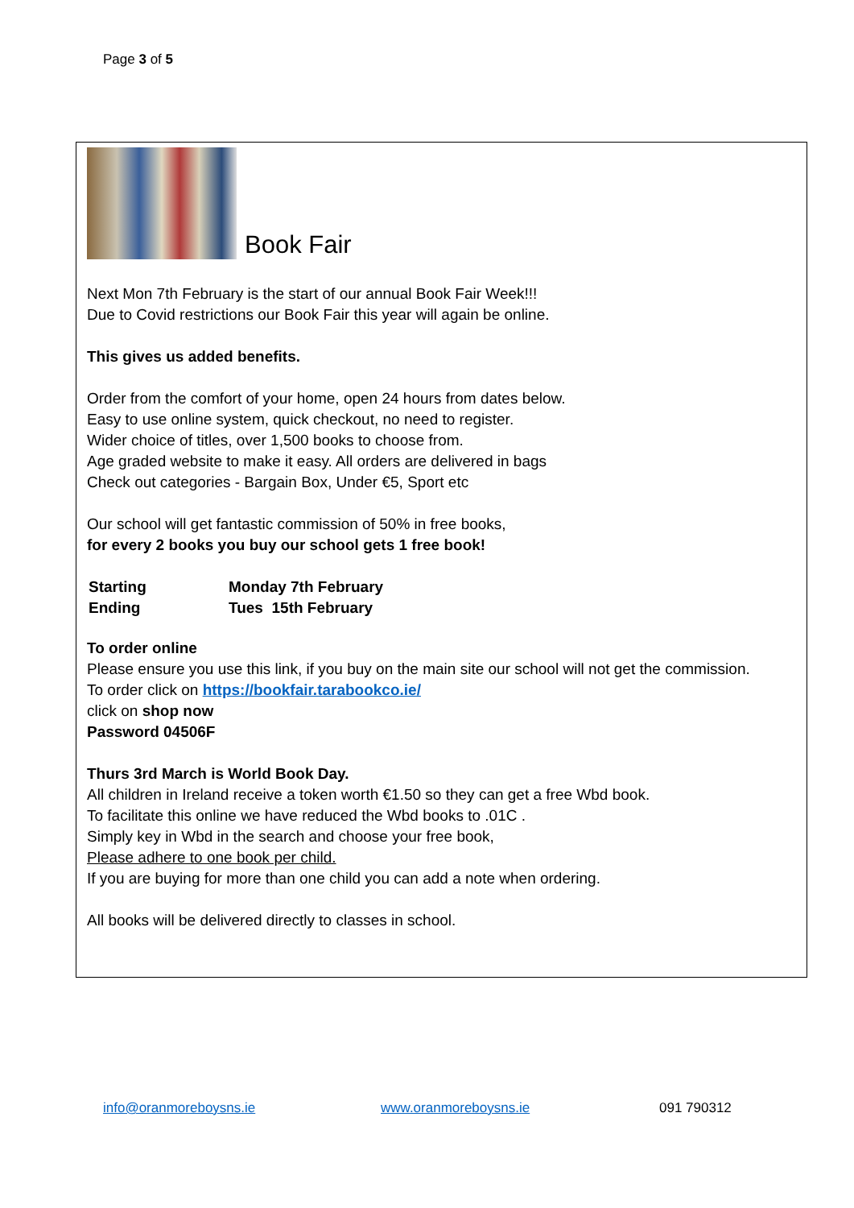Page 3 of 5
Book Fair
Next Mon 7th February is the start of our annual Book Fair Week!!!
Due to Covid restrictions our Book Fair this year will again be online.
This gives us added benefits.
Order from the comfort of your home, open 24 hours from dates below.
Easy to use online system, quick checkout, no need to register.
Wider choice of titles, over 1,500 books to choose from.
Age graded website to make it easy. All orders are delivered in bags
Check out categories - Bargain Box, Under €5, Sport etc
Our school will get fantastic commission of 50% in free books,
for every 2 books you buy our school gets 1 free book!
| Starting | Monday 7th February |
| Ending | Tues 15th February |
To order online
Please ensure you use this link, if you buy on the main site our school will not get the commission.
To order click on https://bookfair.tarabookco.ie/
click on shop now
Password 04506F
Thurs 3rd March is World Book Day.
All children in Ireland receive a token worth €1.50 so they can get a free Wbd book.
To facilitate this online we have reduced the Wbd books to .01C .
Simply key in Wbd in the search and choose your free book,
Please adhere to one book per child.
If you are buying for more than one child you can add a note when ordering.
All books will be delivered directly to classes in school.
info@oranmoreboysns.ie www.oranmoreboysns.ie 091 790312